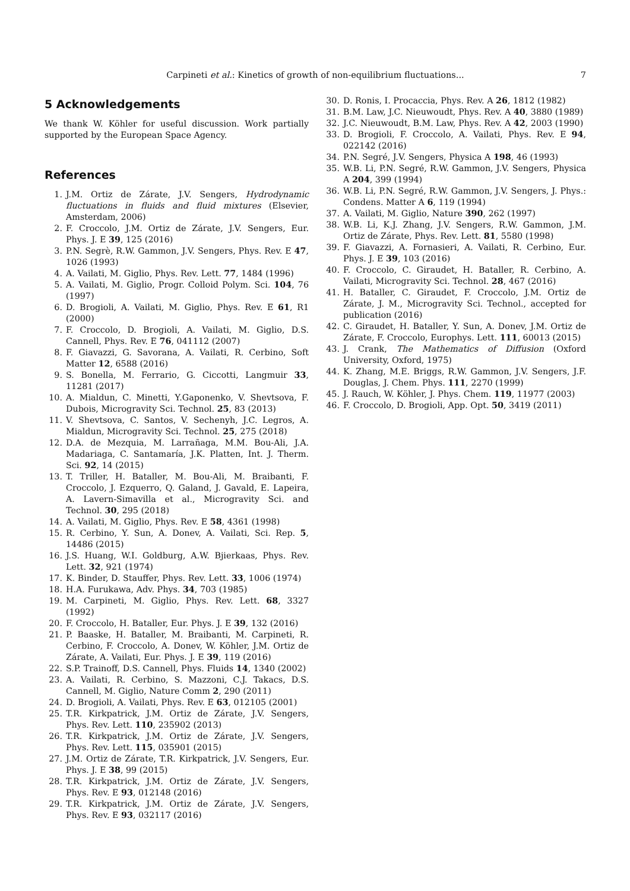Carpineti et al.: Kinetics of growth of non-equilibrium fluctuations...
7
5 Acknowledgements
We thank W. Köhler for useful discussion. Work partially supported by the European Space Agency.
References
1. J.M. Ortiz de Zárate, J.V. Sengers, Hydrodynamic fluctuations in fluids and fluid mixtures (Elsevier, Amsterdam, 2006)
2. F. Croccolo, J.M. Ortiz de Zárate, J.V. Sengers, Eur. Phys. J. E 39, 125 (2016)
3. P.N. Segrè, R.W. Gammon, J.V. Sengers, Phys. Rev. E 47, 1026 (1993)
4. A. Vailati, M. Giglio, Phys. Rev. Lett. 77, 1484 (1996)
5. A. Vailati, M. Giglio, Progr. Colloid Polym. Sci. 104, 76 (1997)
6. D. Brogioli, A. Vailati, M. Giglio, Phys. Rev. E 61, R1 (2000)
7. F. Croccolo, D. Brogioli, A. Vailati, M. Giglio, D.S. Cannell, Phys. Rev. E 76, 041112 (2007)
8. F. Giavazzi, G. Savorana, A. Vailati, R. Cerbino, Soft Matter 12, 6588 (2016)
9. S. Bonella, M. Ferrario, G. Ciccotti, Langmuir 33, 11281 (2017)
10. A. Mialdun, C. Minetti, Y.Gaponenko, V. Shevtsova, F. Dubois, Microgravity Sci. Technol. 25, 83 (2013)
11. V. Shevtsova, C. Santos, V. Sechenyh, J.C. Legros, A. Mialdun, Microgravity Sci. Technol. 25, 275 (2018)
12. D.A. de Mezquia, M. Larrañaga, M.M. Bou-Ali, J.A. Madariaga, C. Santamaría, J.K. Platten, Int. J. Therm. Sci. 92, 14 (2015)
13. T. Triller, H. Bataller, M. Bou-Ali, M. Braibanti, F. Croccolo, J. Ezquerro, Q. Galand, J. Gavald, E. Lapeira, A. Lavern-Simavilla et al., Microgravity Sci. and Technol. 30, 295 (2018)
14. A. Vailati, M. Giglio, Phys. Rev. E 58, 4361 (1998)
15. R. Cerbino, Y. Sun, A. Donev, A. Vailati, Sci. Rep. 5, 14486 (2015)
16. J.S. Huang, W.I. Goldburg, A.W. Bjierkaas, Phys. Rev. Lett. 32, 921 (1974)
17. K. Binder, D. Stauffer, Phys. Rev. Lett. 33, 1006 (1974)
18. H.A. Furukawa, Adv. Phys. 34, 703 (1985)
19. M. Carpineti, M. Giglio, Phys. Rev. Lett. 68, 3327 (1992)
20. F. Croccolo, H. Bataller, Eur. Phys. J. E 39, 132 (2016)
21. P. Baaske, H. Bataller, M. Braibanti, M. Carpineti, R. Cerbino, F. Croccolo, A. Donev, W. Köhler, J.M. Ortiz de Zárate, A. Vailati, Eur. Phys. J. E 39, 119 (2016)
22. S.P. Trainoff, D.S. Cannell, Phys. Fluids 14, 1340 (2002)
23. A. Vailati, R. Cerbino, S. Mazzoni, C.J. Takacs, D.S. Cannell, M. Giglio, Nature Comm 2, 290 (2011)
24. D. Brogioli, A. Vailati, Phys. Rev. E 63, 012105 (2001)
25. T.R. Kirkpatrick, J.M. Ortiz de Zárate, J.V. Sengers, Phys. Rev. Lett. 110, 235902 (2013)
26. T.R. Kirkpatrick, J.M. Ortiz de Zárate, J.V. Sengers, Phys. Rev. Lett. 115, 035901 (2015)
27. J.M. Ortiz de Zárate, T.R. Kirkpatrick, J.V. Sengers, Eur. Phys. J. E 38, 99 (2015)
28. T.R. Kirkpatrick, J.M. Ortiz de Zárate, J.V. Sengers, Phys. Rev. E 93, 012148 (2016)
29. T.R. Kirkpatrick, J.M. Ortiz de Zárate, J.V. Sengers, Phys. Rev. E 93, 032117 (2016)
30. D. Ronis, I. Procaccia, Phys. Rev. A 26, 1812 (1982)
31. B.M. Law, J.C. Nieuwoudt, Phys. Rev. A 40, 3880 (1989)
32. J.C. Nieuwoudt, B.M. Law, Phys. Rev. A 42, 2003 (1990)
33. D. Brogioli, F. Croccolo, A. Vailati, Phys. Rev. E 94, 022142 (2016)
34. P.N. Segré, J.V. Sengers, Physica A 198, 46 (1993)
35. W.B. Li, P.N. Segré, R.W. Gammon, J.V. Sengers, Physica A 204, 399 (1994)
36. W.B. Li, P.N. Segré, R.W. Gammon, J.V. Sengers, J. Phys.: Condens. Matter A 6, 119 (1994)
37. A. Vailati, M. Giglio, Nature 390, 262 (1997)
38. W.B. Li, K.J. Zhang, J.V. Sengers, R.W. Gammon, J.M. Ortiz de Zárate, Phys. Rev. Lett. 81, 5580 (1998)
39. F. Giavazzi, A. Fornasieri, A. Vailati, R. Cerbino, Eur. Phys. J. E 39, 103 (2016)
40. F. Croccolo, C. Giraudet, H. Bataller, R. Cerbino, A. Vailati, Microgravity Sci. Technol. 28, 467 (2016)
41. H. Bataller, C. Giraudet, F. Croccolo, J.M. Ortiz de Zárate, J. M., Microgravity Sci. Technol., accepted for publication (2016)
42. C. Giraudet, H. Bataller, Y. Sun, A. Donev, J.M. Ortiz de Zárate, F. Croccolo, Europhys. Lett. 111, 60013 (2015)
43. J. Crank, The Mathematics of Diffusion (Oxford University, Oxford, 1975)
44. K. Zhang, M.E. Briggs, R.W. Gammon, J.V. Sengers, J.F. Douglas, J. Chem. Phys. 111, 2270 (1999)
45. J. Rauch, W. Köhler, J. Phys. Chem. 119, 11977 (2003)
46. F. Croccolo, D. Brogioli, App. Opt. 50, 3419 (2011)